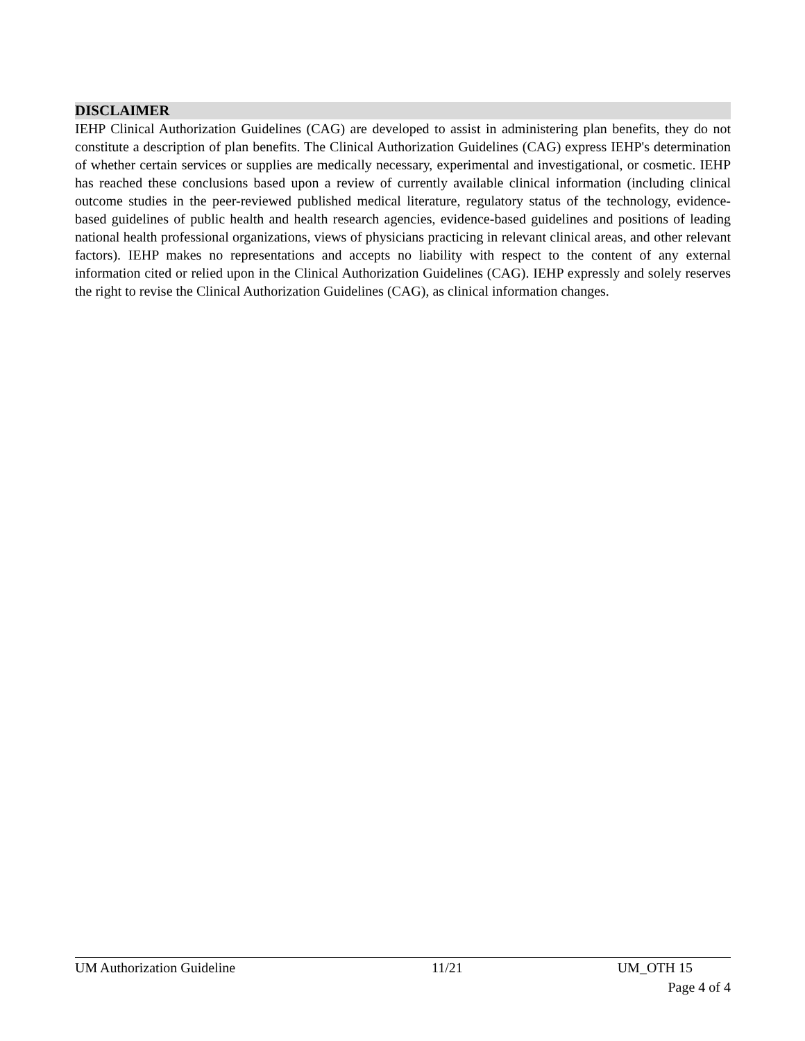DISCLAIMER
IEHP Clinical Authorization Guidelines (CAG) are developed to assist in administering plan benefits, they do not constitute a description of plan benefits. The Clinical Authorization Guidelines (CAG) express IEHP's determination of whether certain services or supplies are medically necessary, experimental and investigational, or cosmetic. IEHP has reached these conclusions based upon a review of currently available clinical information (including clinical outcome studies in the peer-reviewed published medical literature, regulatory status of the technology, evidence-based guidelines of public health and health research agencies, evidence-based guidelines and positions of leading national health professional organizations, views of physicians practicing in relevant clinical areas, and other relevant factors). IEHP makes no representations and accepts no liability with respect to the content of any external information cited or relied upon in the Clinical Authorization Guidelines (CAG). IEHP expressly and solely reserves the right to revise the Clinical Authorization Guidelines (CAG), as clinical information changes.
UM Authorization Guideline 11/21 UM_OTH 15
Page 4 of 4